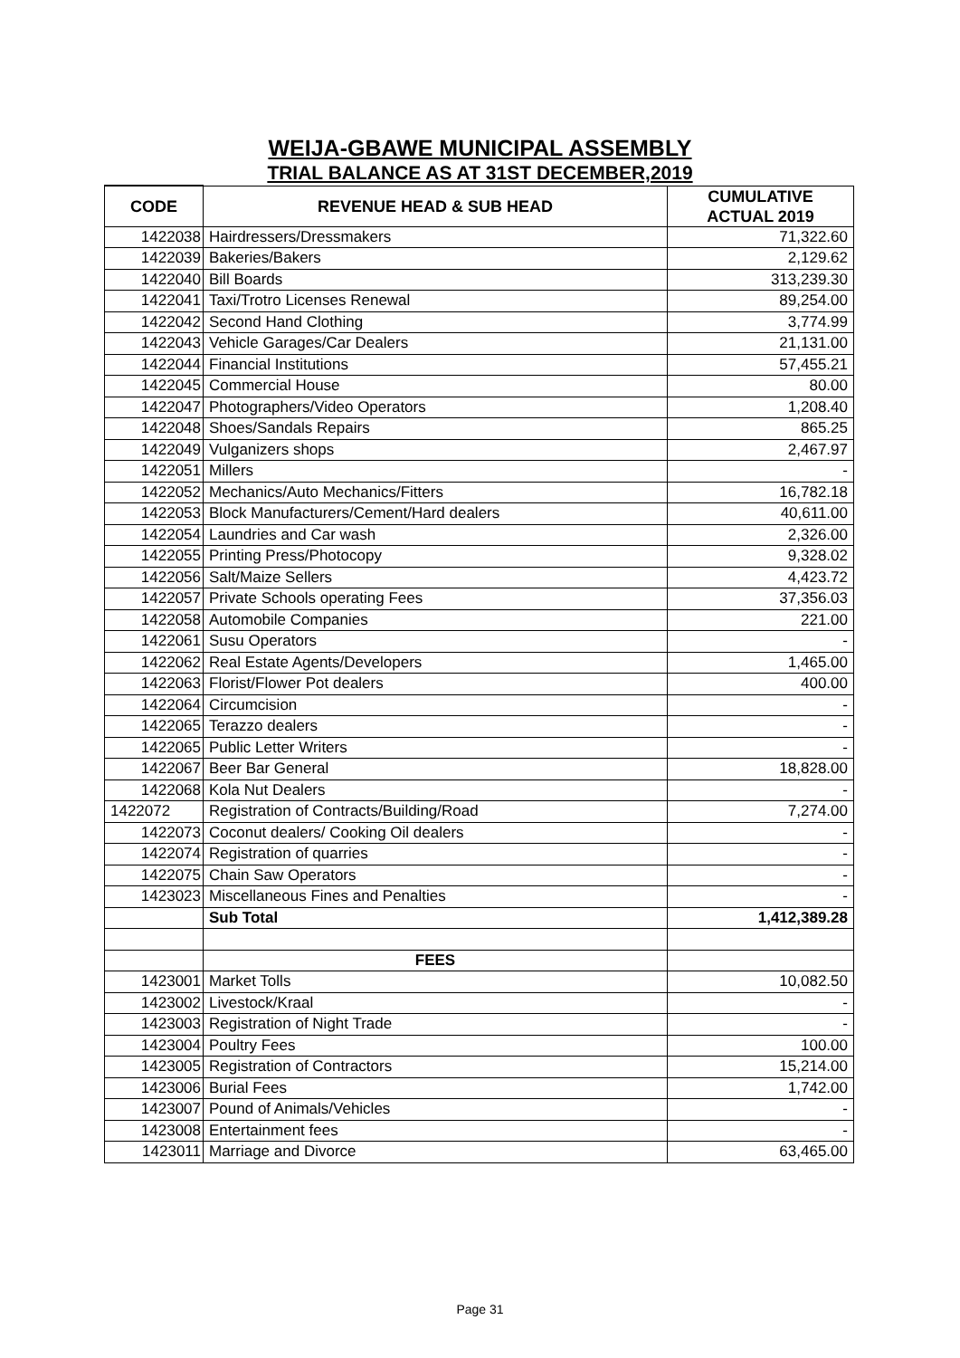WEIJA-GBAWE MUNICIPAL ASSEMBLY
TRIAL BALANCE AS AT 31ST DECEMBER,2019
| CODE | REVENUE HEAD & SUB HEAD | CUMULATIVE ACTUAL 2019 |
| --- | --- | --- |
| 1422038 | Hairdressers/Dressmakers | 71,322.60 |
| 1422039 | Bakeries/Bakers | 2,129.62 |
| 1422040 | Bill Boards | 313,239.30 |
| 1422041 | Taxi/Trotro Licenses Renewal | 89,254.00 |
| 1422042 | Second Hand Clothing | 3,774.99 |
| 1422043 | Vehicle Garages/Car Dealers | 21,131.00 |
| 1422044 | Financial Institutions | 57,455.21 |
| 1422045 | Commercial House | 80.00 |
| 1422047 | Photographers/Video Operators | 1,208.40 |
| 1422048 | Shoes/Sandals Repairs | 865.25 |
| 1422049 | Vulganizers shops | 2,467.97 |
| 1422051 | Millers | - |
| 1422052 | Mechanics/Auto Mechanics/Fitters | 16,782.18 |
| 1422053 | Block Manufacturers/Cement/Hard dealers | 40,611.00 |
| 1422054 | Laundries and Car wash | 2,326.00 |
| 1422055 | Printing Press/Photocopy | 9,328.02 |
| 1422056 | Salt/Maize Sellers | 4,423.72 |
| 1422057 | Private Schools operating Fees | 37,356.03 |
| 1422058 | Automobile Companies | 221.00 |
| 1422061 | Susu Operators | - |
| 1422062 | Real Estate Agents/Developers | 1,465.00 |
| 1422063 | Florist/Flower Pot dealers | 400.00 |
| 1422064 | Circumcision | - |
| 1422065 | Terazzo dealers | - |
| 1422065 | Public Letter Writers | - |
| 1422067 | Beer Bar General | 18,828.00 |
| 1422068 | Kola Nut Dealers | - |
| 1422072 | Registration of Contracts/Building/Road | 7,274.00 |
| 1422073 | Coconut dealers/ Cooking Oil dealers | - |
| 1422074 | Registration of quarries | - |
| 1422075 | Chain Saw Operators | - |
| 1423023 | Miscellaneous Fines and Penalties | - |
| | Sub Total | 1,412,389.28 |
| | FEES | |
| 1423001 | Market Tolls | 10,082.50 |
| 1423002 | Livestock/Kraal | - |
| 1423003 | Registration of Night Trade | - |
| 1423004 | Poultry Fees | 100.00 |
| 1423005 | Registration of Contractors | 15,214.00 |
| 1423006 | Burial Fees | 1,742.00 |
| 1423007 | Pound of Animals/Vehicles | - |
| 1423008 | Entertainment fees | - |
| 1423011 | Marriage and Divorce | 63,465.00 |
Page 31